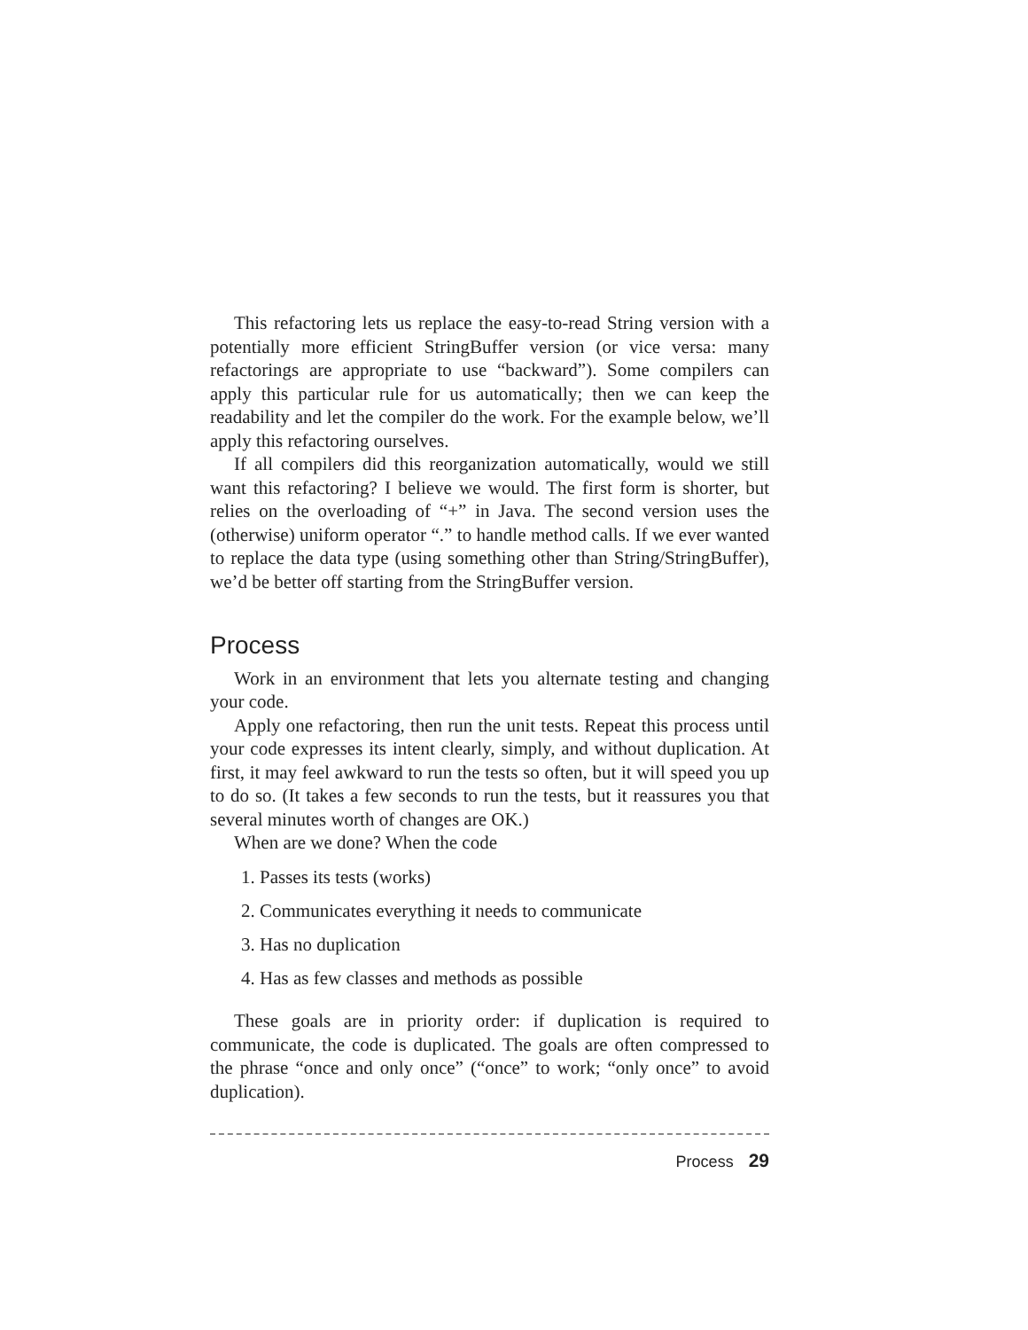This refactoring lets us replace the easy-to-read String version with a potentially more efficient StringBuffer version (or vice versa: many refactorings are appropriate to use “backward”). Some compilers can apply this particular rule for us automatically; then we can keep the readability and let the compiler do the work. For the example below, we’ll apply this refactoring ourselves.
If all compilers did this reorganization automatically, would we still want this refactoring? I believe we would. The first form is shorter, but relies on the overloading of “+” in Java. The second version uses the (otherwise) uniform operator “.” to handle method calls. If we ever wanted to replace the data type (using something other than String/StringBuffer), we’d be better off starting from the StringBuffer version.
Process
Work in an environment that lets you alternate testing and changing your code.
Apply one refactoring, then run the unit tests. Repeat this process until your code expresses its intent clearly, simply, and without duplication. At first, it may feel awkward to run the tests so often, but it will speed you up to do so. (It takes a few seconds to run the tests, but it reassures you that several minutes worth of changes are OK.)
When are we done? When the code
1. Passes its tests (works)
2. Communicates everything it needs to communicate
3. Has no duplication
4. Has as few classes and methods as possible
These goals are in priority order: if duplication is required to communicate, the code is duplicated. The goals are often compressed to the phrase “once and only once” (“once” to work; “only once” to avoid duplication).
Process 29